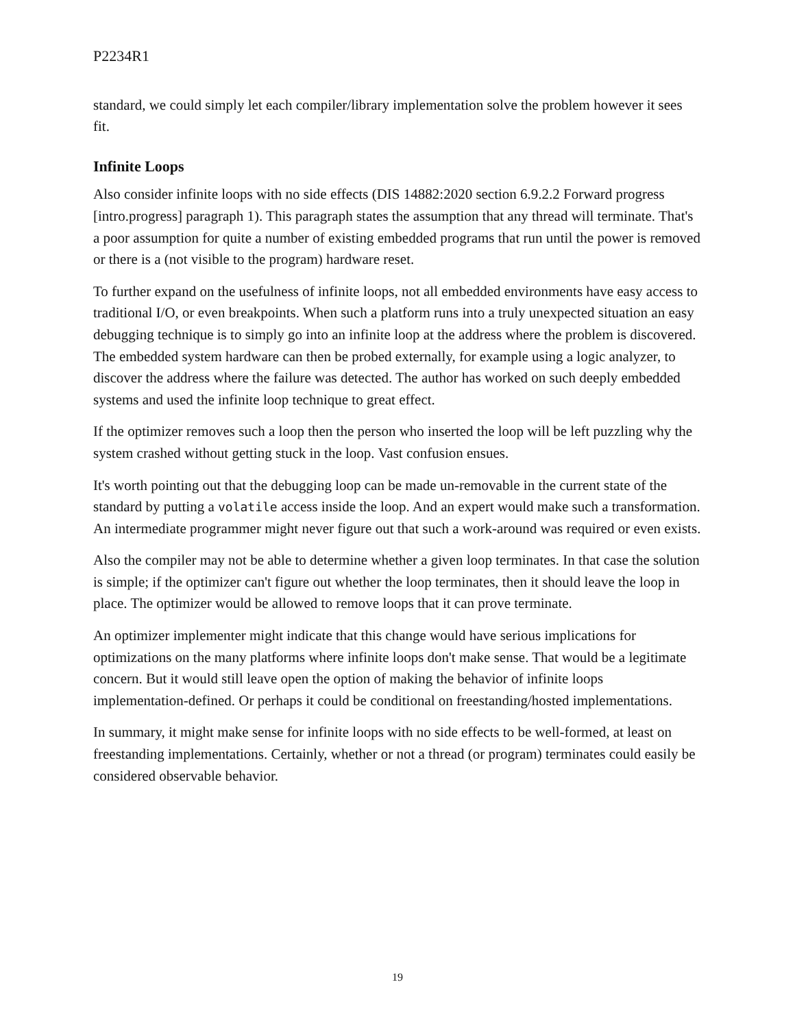P2234R1
standard, we could simply let each compiler/library implementation solve the problem however it sees fit.
Infinite Loops
Also consider infinite loops with no side effects (DIS 14882:2020 section 6.9.2.2 Forward progress [intro.progress] paragraph 1). This paragraph states the assumption that any thread will terminate. That's a poor assumption for quite a number of existing embedded programs that run until the power is removed or there is a (not visible to the program) hardware reset.
To further expand on the usefulness of infinite loops, not all embedded environments have easy access to traditional I/O, or even breakpoints. When such a platform runs into a truly unexpected situation an easy debugging technique is to simply go into an infinite loop at the address where the problem is discovered. The embedded system hardware can then be probed externally, for example using a logic analyzer, to discover the address where the failure was detected. The author has worked on such deeply embedded systems and used the infinite loop technique to great effect.
If the optimizer removes such a loop then the person who inserted the loop will be left puzzling why the system crashed without getting stuck in the loop. Vast confusion ensues.
It's worth pointing out that the debugging loop can be made un-removable in the current state of the standard by putting a volatile access inside the loop. And an expert would make such a transformation. An intermediate programmer might never figure out that such a work-around was required or even exists.
Also the compiler may not be able to determine whether a given loop terminates. In that case the solution is simple; if the optimizer can't figure out whether the loop terminates, then it should leave the loop in place. The optimizer would be allowed to remove loops that it can prove terminate.
An optimizer implementer might indicate that this change would have serious implications for optimizations on the many platforms where infinite loops don't make sense. That would be a legitimate concern. But it would still leave open the option of making the behavior of infinite loops implementation-defined. Or perhaps it could be conditional on freestanding/hosted implementations.
In summary, it might make sense for infinite loops with no side effects to be well-formed, at least on freestanding implementations. Certainly, whether or not a thread (or program) terminates could easily be considered observable behavior.
19